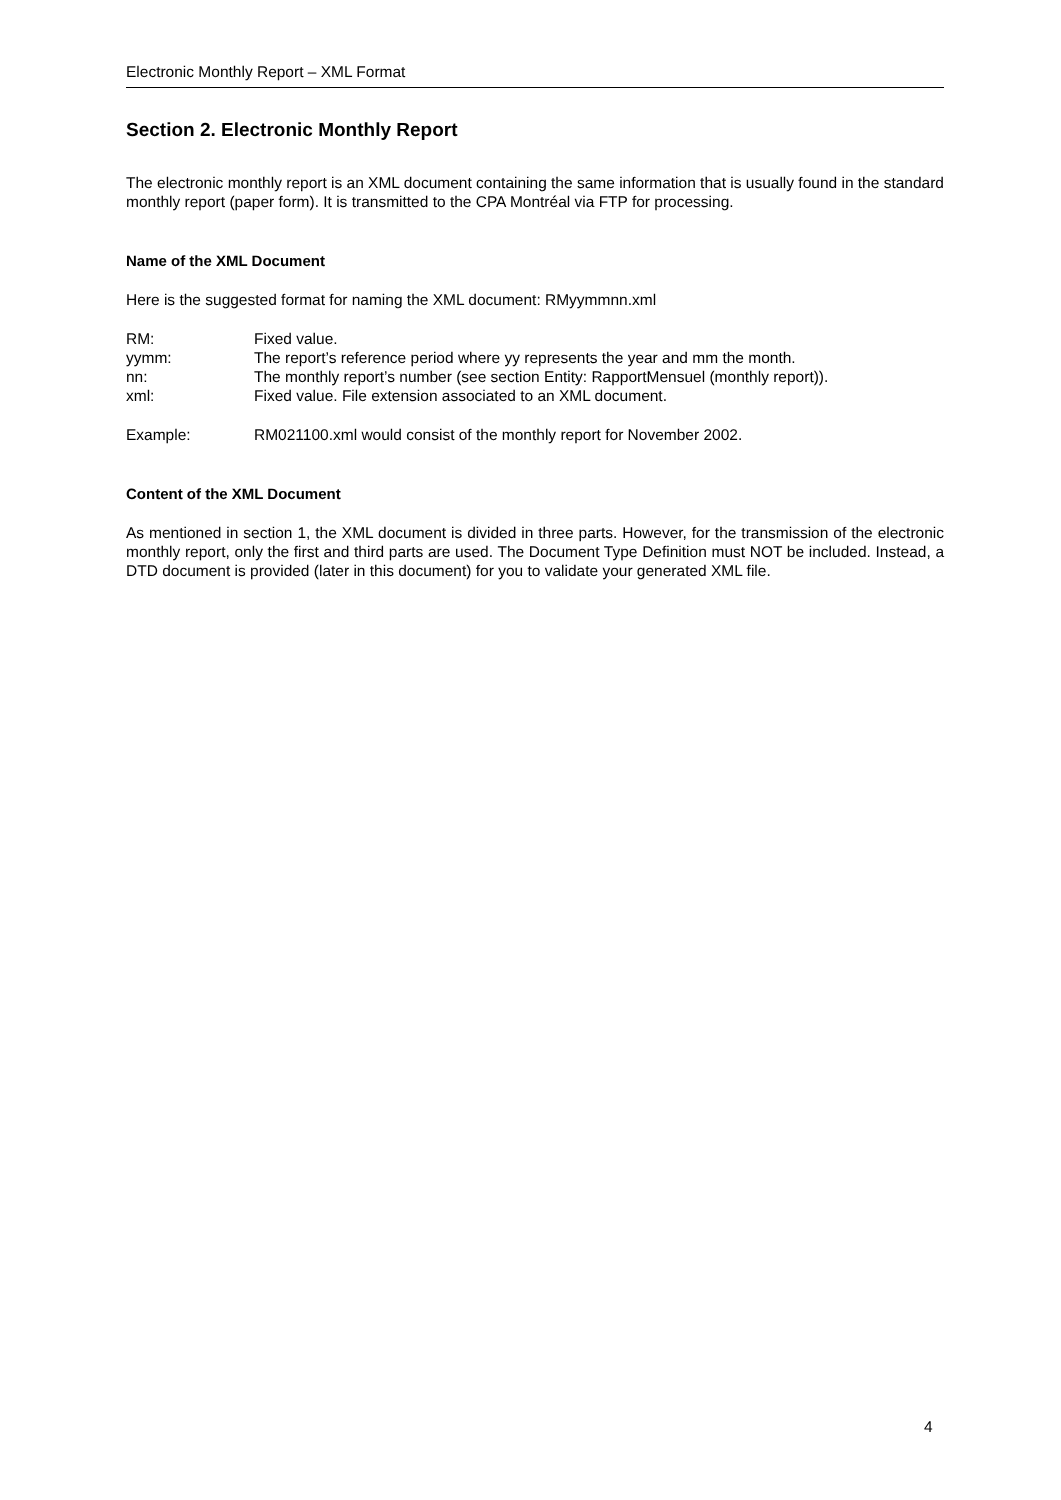Electronic Monthly Report – XML Format
Section 2. Electronic Monthly Report
The electronic monthly report is an XML document containing the same information that is usually found in the standard monthly report (paper form). It is transmitted to the CPA Montréal via FTP for processing.
Name of the XML Document
Here is the suggested format for naming the XML document: RMyymmnn.xml
| RM: | Fixed value. |
| yymm: | The report’s reference period where yy represents the year and mm the month. |
| nn: | The monthly report’s number (see section Entity: RapportMensuel (monthly report)). |
| xml: | Fixed value. File extension associated to an XML document. |
| Example: | RM021100.xml would consist of the monthly report for November 2002. |
Content of the XML Document
As mentioned in section 1, the XML document is divided in three parts. However, for the transmission of the electronic monthly report, only the first and third parts are used. The Document Type Definition must NOT be included. Instead, a DTD document is provided (later in this document) for you to validate your generated XML file.
4